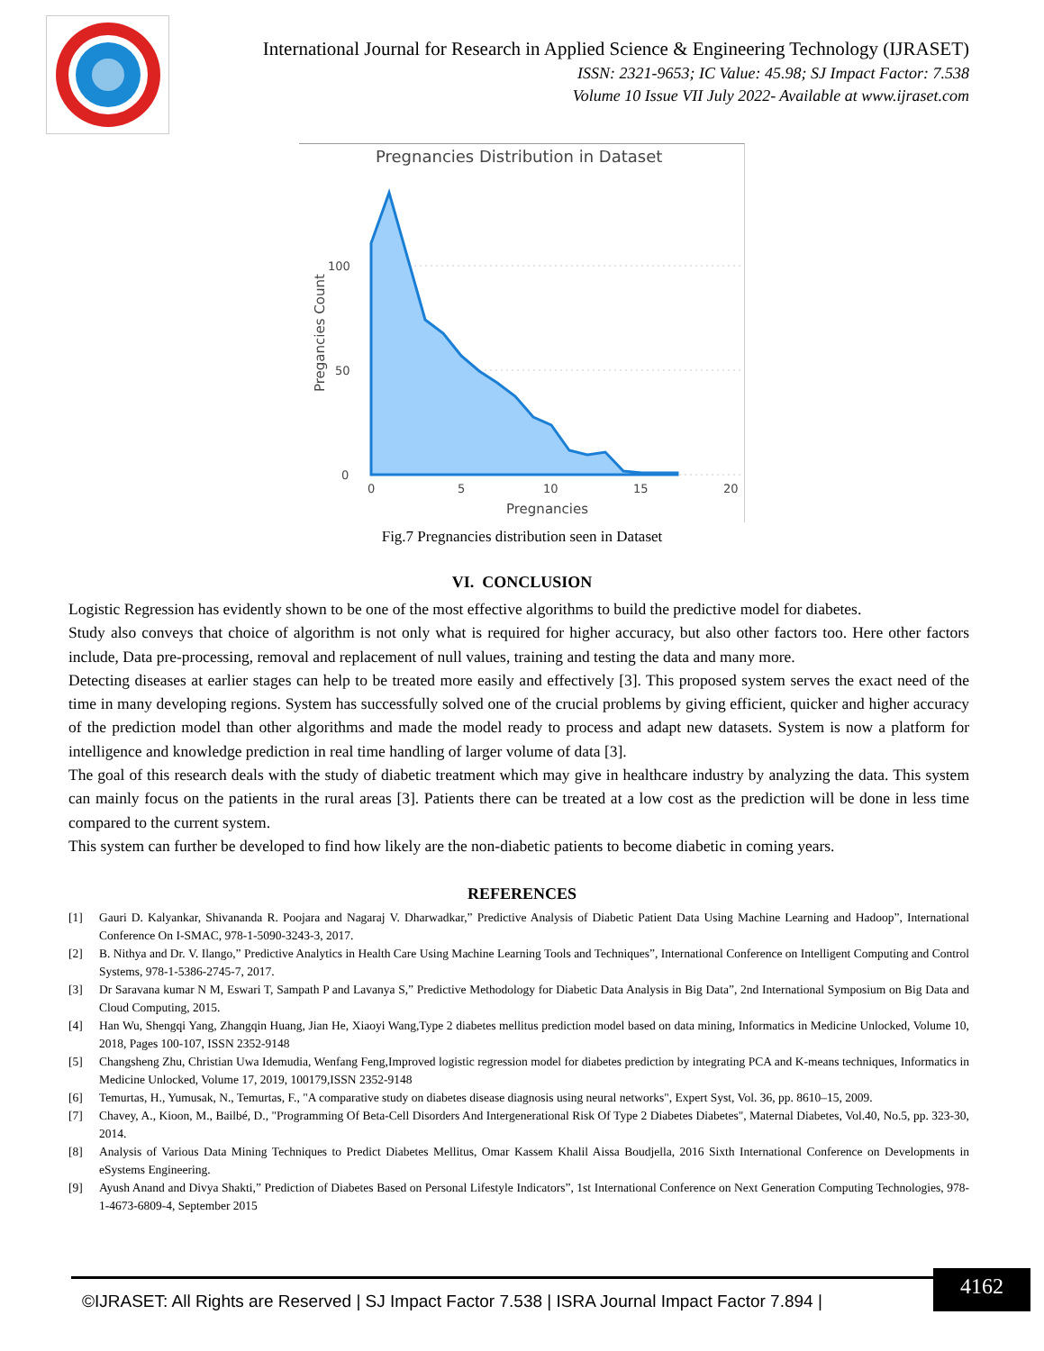International Journal for Research in Applied Science & Engineering Technology (IJRASET)
ISSN: 2321-9653; IC Value: 45.98; SJ Impact Factor: 7.538
Volume 10 Issue VII July 2022- Available at www.ijraset.com
Pregnancies Distribution in Dataset
Pregancies Count
100
50
0
0
5
10
15
20
Pregnancies
Fig.7 Pregnancies distribution seen in Dataset
VI. CONCLUSION
Logistic Regression has evidently shown to be one of the most effective algorithms to build the predictive model for diabetes.
Study also conveys that choice of algorithm is not only what is required for higher accuracy, but also other factors too. Here other factors include, Data pre-processing, removal and replacement of null values, training and testing the data and many more.
Detecting diseases at earlier stages can help to be treated more easily and effectively [3]. This proposed system serves the exact need of the time in many developing regions. System has successfully solved one of the crucial problems by giving efficient, quicker and higher accuracy of the prediction model than other algorithms and made the model ready to process and adapt new datasets. System is now a platform for intelligence and knowledge prediction in real time handling of larger volume of data [3].
The goal of this research deals with the study of diabetic treatment which may give in healthcare industry by analyzing the data. This system can mainly focus on the patients in the rural areas [3]. Patients there can be treated at a low cost as the prediction will be done in less time compared to the current system.
This system can further be developed to find how likely are the non-diabetic patients to become diabetic in coming years.
REFERENCES
[1] Gauri D. Kalyankar, Shivananda R. Poojara and Nagaraj V. Dharwadkar,” Predictive Analysis of Diabetic Patient Data Using Machine Learning and Hadoop”, International Conference On I-SMAC, 978-1-5090-3243-3, 2017.
[2] B. Nithya and Dr. V. Ilango,” Predictive Analytics in Health Care Using Machine Learning Tools and Techniques”, International Conference on Intelligent Computing and Control Systems, 978-1-5386-2745-7, 2017.
[3] Dr Saravana kumar N M, Eswari T, Sampath P and Lavanya S,” Predictive Methodology for Diabetic Data Analysis in Big Data”, 2nd International Symposium on Big Data and Cloud Computing, 2015.
[4] Han Wu, Shengqi Yang, Zhangqin Huang, Jian He, Xiaoyi Wang,Type 2 diabetes mellitus prediction model based on data mining, Informatics in Medicine Unlocked, Volume 10, 2018, Pages 100-107, ISSN 2352-9148
[5] Changsheng Zhu, Christian Uwa Idemudia, Wenfang Feng,Improved logistic regression model for diabetes prediction by integrating PCA and K-means techniques, Informatics in Medicine Unlocked, Volume 17, 2019, 100179,ISSN 2352-9148
[6] Temurtas, H., Yumusak, N., Temurtas, F., "A comparative study on diabetes disease diagnosis using neural networks", Expert Syst, Vol. 36, pp. 8610–15, 2009.
[7] Chavey, A., Kioon, M., Bailbé, D., "Programming Of Beta-Cell Disorders And Intergenerational Risk Of Type 2 Diabetes Diabetes", Maternal Diabetes, Vol.40, No.5, pp. 323-30, 2014.
[8] Analysis of Various Data Mining Techniques to Predict Diabetes Mellitus, Omar Kassem Khalil Aissa Boudjella, 2016 Sixth International Conference on Developments in eSystems Engineering.
[9] Ayush Anand and Divya Shakti,” Prediction of Diabetes Based on Personal Lifestyle Indicators”, 1st International Conference on Next Generation Computing Technologies, 978-1-4673-6809-4, September 2015
©IJRASET: All Rights are Reserved | SJ Impact Factor 7.538 | ISRA Journal Impact Factor 7.894 |
4162